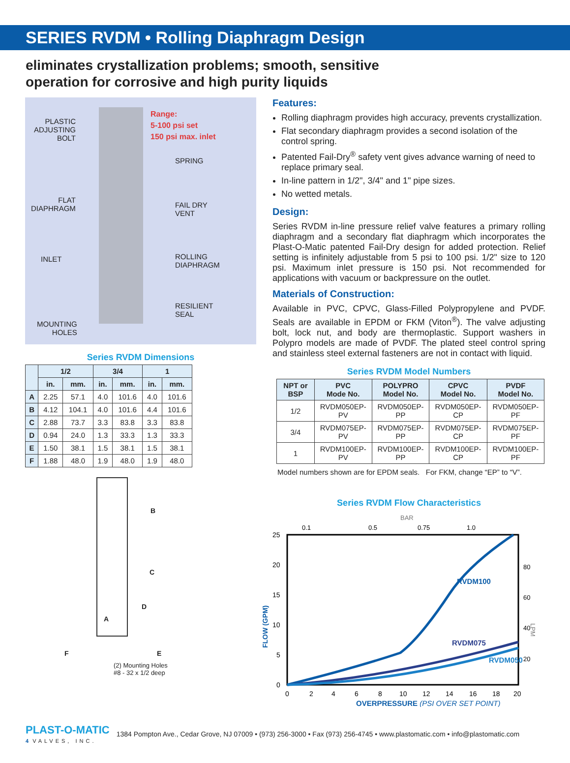SERIES RVDM • Rolling Diaphragm Design
eliminates crystallization problems; smooth, sensitive operation for corrosive and high purity liquids
PLASTIC
ADJUSTING
BOLT
Range:
5-100 psi set
150 psi max. inlet
SPRING
FLAT
DIAPHRAGM
FAIL DRY
VENT
INLET
ROLLING
DIAPHRAGM
RESILIENT
SEAL
MOUNTING
HOLES
Series RVDM Dimensions
| | 1/2 | | 3/4 | | 1 | |
| --- | --- | --- | --- | --- | --- | --- |
| | in. | mm. | in. | mm. | in. | mm. |
| A | 2.25 | 57.1 | 4.0 | 101.6 | 4.0 | 101.6 |
| B | 4.12 | 104.1 | 4.0 | 101.6 | 4.4 | 101.6 |
| C | 2.88 | 73.7 | 3.3 | 83.8 | 3.3 | 83.8 |
| D | 0.94 | 24.0 | 1.3 | 33.3 | 1.3 | 33.3 |
| E | 1.50 | 38.1 | 1.5 | 38.1 | 1.5 | 38.1 |
| F | 1.88 | 48.0 | 1.9 | 48.0 | 1.9 | 48.0 |
B
C
D
A
F E
(2) Mounting Holes
#8 - 32 x 1/2 deep
Features:
Rolling diaphragm provides high accuracy, prevents crystallization.
Flat secondary diaphragm provides a second isolation of the control spring.
Patented Fail-Dry<sup>®</sup> safety vent gives advance warning of need to replace primary seal.
In-line pattern in 1/2", 3/4" and 1" pipe sizes.
No wetted metals.
Design:
Series RVDM in-line pressure relief valve features a primary rolling diaphragm and a secondary flat diaphragm which incorporates the Plast-O-Matic patented Fail-Dry design for added protection. Relief setting is infinitely adjustable from 5 psi to 100 psi. 1/2" size to 120 psi. Maximum inlet pressure is 150 psi. Not recommended for applications with vacuum or backpressure on the outlet.
Materials of Construction:
Available in PVC, CPVC, Glass-Filled Polypropylene and PVDF. Seals are available in EPDM or FKM (Viton<sup>®</sup>). The valve adjusting bolt, lock nut, and body are thermoplastic. Support washers in Polypro models are made of PVDF. The plated steel control spring and stainless steel external fasteners are not in contact with liquid.
Series RVDM Model Numbers
| NPT or BSP | PVC Mode No. | POLYPRO Model No. | CPVC Model No. | PVDF Model No. |
| --- | --- | --- | --- | --- |
| 1/2 | RVDM050EP-PV | RVDM050EP-PP | RVDM050EP-CP | RVDM050EP-PF |
| 3/4 | RVDM075EP-PV | RVDM075EP-PP | RVDM075EP-CP | RVDM075EP-PF |
| 1 | RVDM100EP-PV | RVDM100EP-PP | RVDM100EP-CP | RVDM100EP-PF |
Model numbers shown are for EPDM seals. For FKM, change “EP” to “V”.
Series RVDM Flow Characteristics
BAR
0.1
0.5
0.75
1.0
25
20
15
10
5
0
80
60
40
20
LPM
FLOW (GPM)
0
2
4
6
8
10
12
14
16
18
20
RVDM100
RVDM075
RVDM050
OVERPRESSURE (PSI OVER SET POINT)
PLAST-O-MATIC
4 VALVES, INC.
1384 Pompton Ave., Cedar Grove, NJ 07009 • (973) 256-3000 • Fax (973) 256-4745 • www.plastomatic.com • info@plastomatic.com